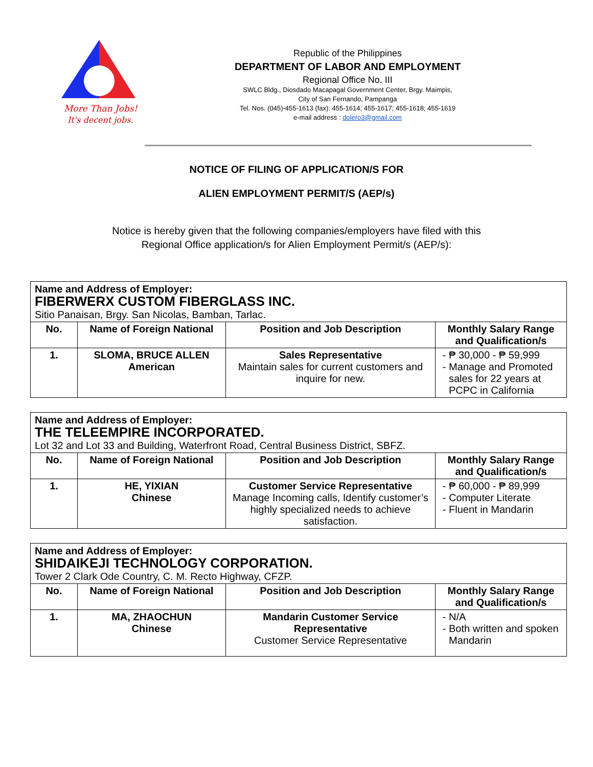More Than Jobs!
It's decent jobs.
Republic of the Philippines
DEPARTMENT OF LABOR AND EMPLOYMENT
Regional Office No. III
SWLC Bldg., Diosdado Macapagal Government Center, Brgy. Maimpis,
City of San Fernando, Pampanga
Tel. Nos. (045)-455-1613 (fax): 455-1614; 455-1617; 455-1618; 455-1619
e-mail address : dolero3@gmail.com
NOTICE OF FILING OF APPLICATION/S FOR
ALIEN EMPLOYMENT PERMIT/S (AEP/s)
Notice is hereby given that the following companies/employers have filed with this
Regional Office application/s for Alien Employment Permit/s (AEP/s):
| Name and Address of Employer: FIBERWERX CUSTOM FIBERGLASS INC. Sitio Panaisan, Brgy. San Nicolas, Bamban, Tarlac. | | | |
| --- | --- | --- | --- |
| No. | Name of Foreign National | Position and Job Description | Monthly Salary Range and Qualification/s |
| 1. | SLOMA, BRUCE ALLEN American | Sales Representative Maintain sales for current customers and inquire for new. | ₱ 30,000 - ₱ 59,999 Manage and Promoted sales for 22 years at PCPC in California |
| Name and Address of Employer: THE TELEEMPIRE INCORPORATED. Lot 32 and Lot 33 and Building, Waterfront Road, Central Business District, SBFZ. | | | |
| --- | --- | --- | --- |
| No. | Name of Foreign National | Position and Job Description | Monthly Salary Range and Qualification/s |
| 1. | HE, YIXIAN Chinese | Customer Service Representative Manage Incoming calls, Identify customer’s highly specialized needs to achieve satisfaction. | ₱ 60,000 - ₱ 89,999 Computer Literate Fluent in Mandarin |
| Name and Address of Employer: SHIDAIKEJI TECHNOLOGY CORPORATION. Tower 2 Clark Ode Country, C. M. Recto Highway, CFZP. | | | |
| --- | --- | --- | --- |
| No. | Name of Foreign National | Position and Job Description | Monthly Salary Range and Qualification/s |
| 1. | MA, ZHAOCHUN Chinese | Mandarin Customer Service Representative Customer Service Representative | N/A Both written and spoken Mandarin |